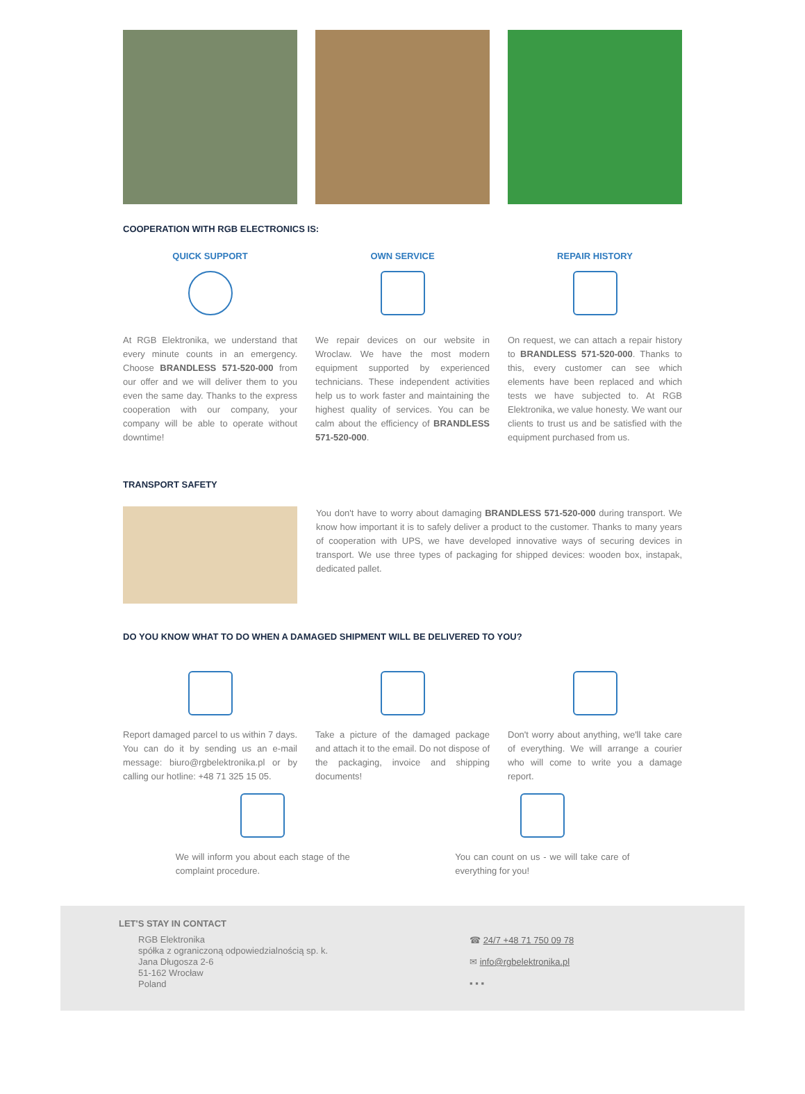COOPERATION WITH RGB ELECTRONICS IS:
QUICK SUPPORT
At RGB Elektronika, we understand that every minute counts in an emergency. Choose BRANDLESS 571-520-000 from our offer and we will deliver them to you even the same day. Thanks to the express cooperation with our company, your company will be able to operate without downtime!
OWN SERVICE
We repair devices on our website in Wroclaw. We have the most modern equipment supported by experienced technicians. These independent activities help us to work faster and maintaining the highest quality of services. You can be calm about the efficiency of BRANDLESS 571-520-000.
REPAIR HISTORY
On request, we can attach a repair history to BRANDLESS 571-520-000. Thanks to this, every customer can see which elements have been replaced and which tests we have subjected to. At RGB Elektronika, we value honesty. We want our clients to trust us and be satisfied with the equipment purchased from us.
TRANSPORT SAFETY
You don't have to worry about damaging BRANDLESS 571-520-000 during transport. We know how important it is to safely deliver a product to the customer. Thanks to many years of cooperation with UPS, we have developed innovative ways of securing devices in transport. We use three types of packaging for shipped devices: wooden box, instapak, dedicated pallet.
DO YOU KNOW WHAT TO DO WHEN A DAMAGED SHIPMENT WILL BE DELIVERED TO YOU?
Report damaged parcel to us within 7 days. You can do it by sending us an e-mail message: biuro@rgbelektronika.pl or by calling our hotline: +48 71 325 15 05.
Take a picture of the damaged package and attach it to the email. Do not dispose of the packaging, invoice and shipping documents!
Don't worry about anything, we'll take care of everything. We will arrange a courier who will come to write you a damage report.
We will inform you about each stage of the complaint procedure.
You can count on us - we will take care of everything for you!
LET'S STAY IN CONTACT
RGB Elektronika
spółka z ograniczoną odpowiedzialnością sp. k.
Jana Długosza 2-6
51-162 Wrocław
Poland
☎ 24/7 +48 71 750 09 78
✉ info@rgbelektronika.pl
▪ ▪ ▪